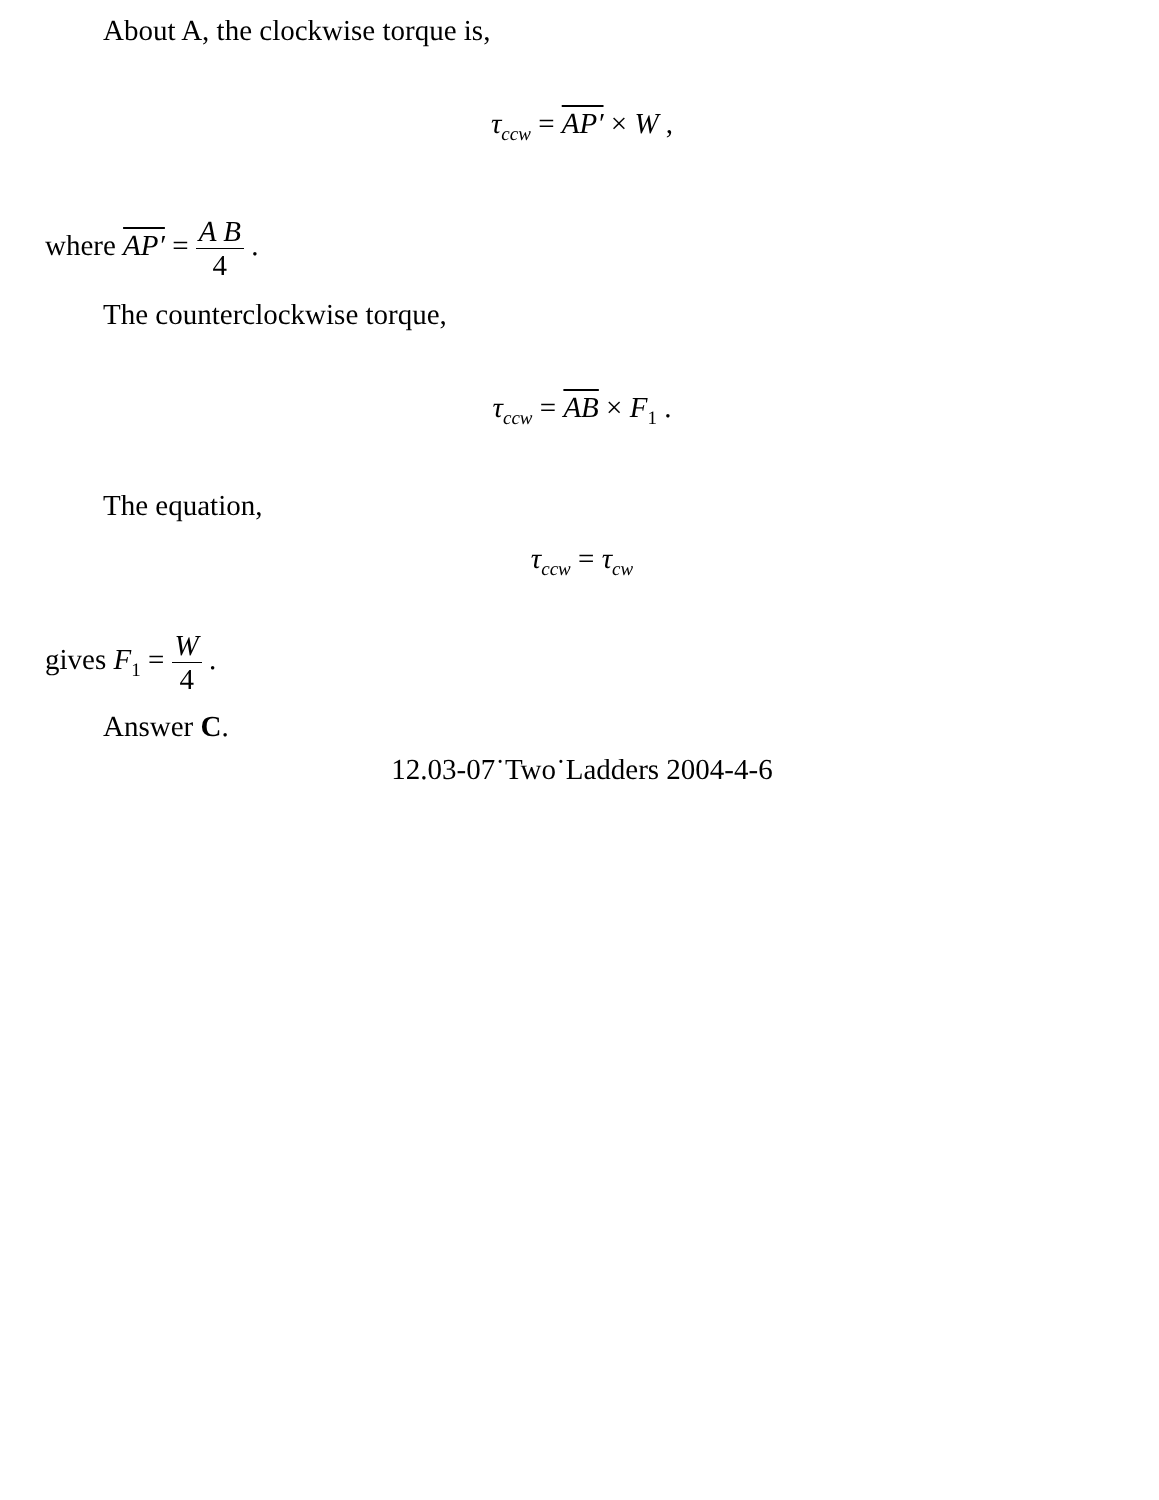About A, the clockwise torque is,
τ<sub>ccw</sub> = AP′ × W ,
where AP′ = A B 4 .
The counterclockwise torque,
τ<sub>ccw</sub> = AB × F<sub>1</sub> .
The equation,
τ<sub>ccw</sub> = τ<sub>cw</sub>
gives F<sub>1</sub> = W 4 .
Answer C.
12.03-07˙Two˙Ladders 2004-4-6